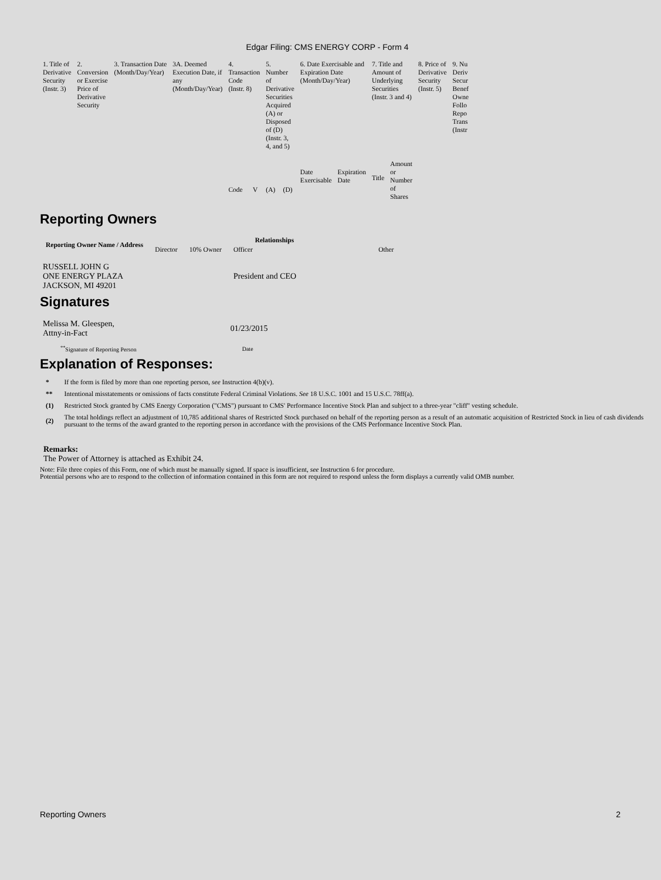Edgar Filing: CMS ENERGY CORP - Form 4
| 1. Title of Derivative Security (Instr. 3) | 2. Conversion or Exercise Price of Derivative Security | 3. Transaction Date (Month/Day/Year) | 3A. Deemed Execution Date, if any (Month/Day/Year) | 4. Transaction Code (Instr. 8) | | 5. Number of Derivative Securities Acquired (A) or Disposed of (D) (Instr. 3, 4, and 5) | | 6. Date Exercisable and Expiration Date (Month/Day/Year) | | 7. Title and Amount of Underlying Securities (Instr. 3 and 4) | | 8. Price of Derivative Security (Instr. 5) | 9. Nu Deriv Secur Benef Owne Follo Repo Trans (Instr |
| | | | | Code | V | (A) | (D) | Date Exercisable | Expiration Date | Title | Amount or Number of Shares | | |
Reporting Owners
| Reporting Owner Name / Address | Relationships | | | |
| --- | --- | --- | --- | --- |
| | Director | 10% Owner | Officer | Other |
| RUSSELL JOHN G ONE ENERGY PLAZA JACKSON, MI 49201 | | | President and CEO | |
Signatures
| Melissa M. Gleespen, Attny-in-Fact | 01/23/2015 |
| <sup>**</sup> Signature of Reporting Person | Date |
Explanation of Responses:
| * | If the form is filed by more than one reporting person, see Instruction 4(b)(v). |
| ** | Intentional misstatements or omissions of facts constitute Federal Criminal Violations. See 18 U.S.C. 1001 and 15 U.S.C. 78ff(a). |
| (1) | Restricted Stock granted by CMS Energy Corporation ("CMS") pursuant to CMS' Performance Incentive Stock Plan and subject to a three-year "cliff" vesting schedule. |
| (2) | The total holdings reflect an adjustment of 10,785 additional shares of Restricted Stock purchased on behalf of the reporting person as a result of an automatic acquisition of Restricted Stock in lieu of cash dividends pursuant to the terms of the award granted to the reporting person in accordance with the provisions of the CMS Performance Incentive Stock Plan. |
Remarks:
The Power of Attorney is attached as Exhibit 24.
Note: File three copies of this Form, one of which must be manually signed. If space is insufficient, see Instruction 6 for procedure.
Potential persons who are to respond to the collection of information contained in this form are not required to respond unless the form displays a currently valid OMB number.
Reporting Owners 2